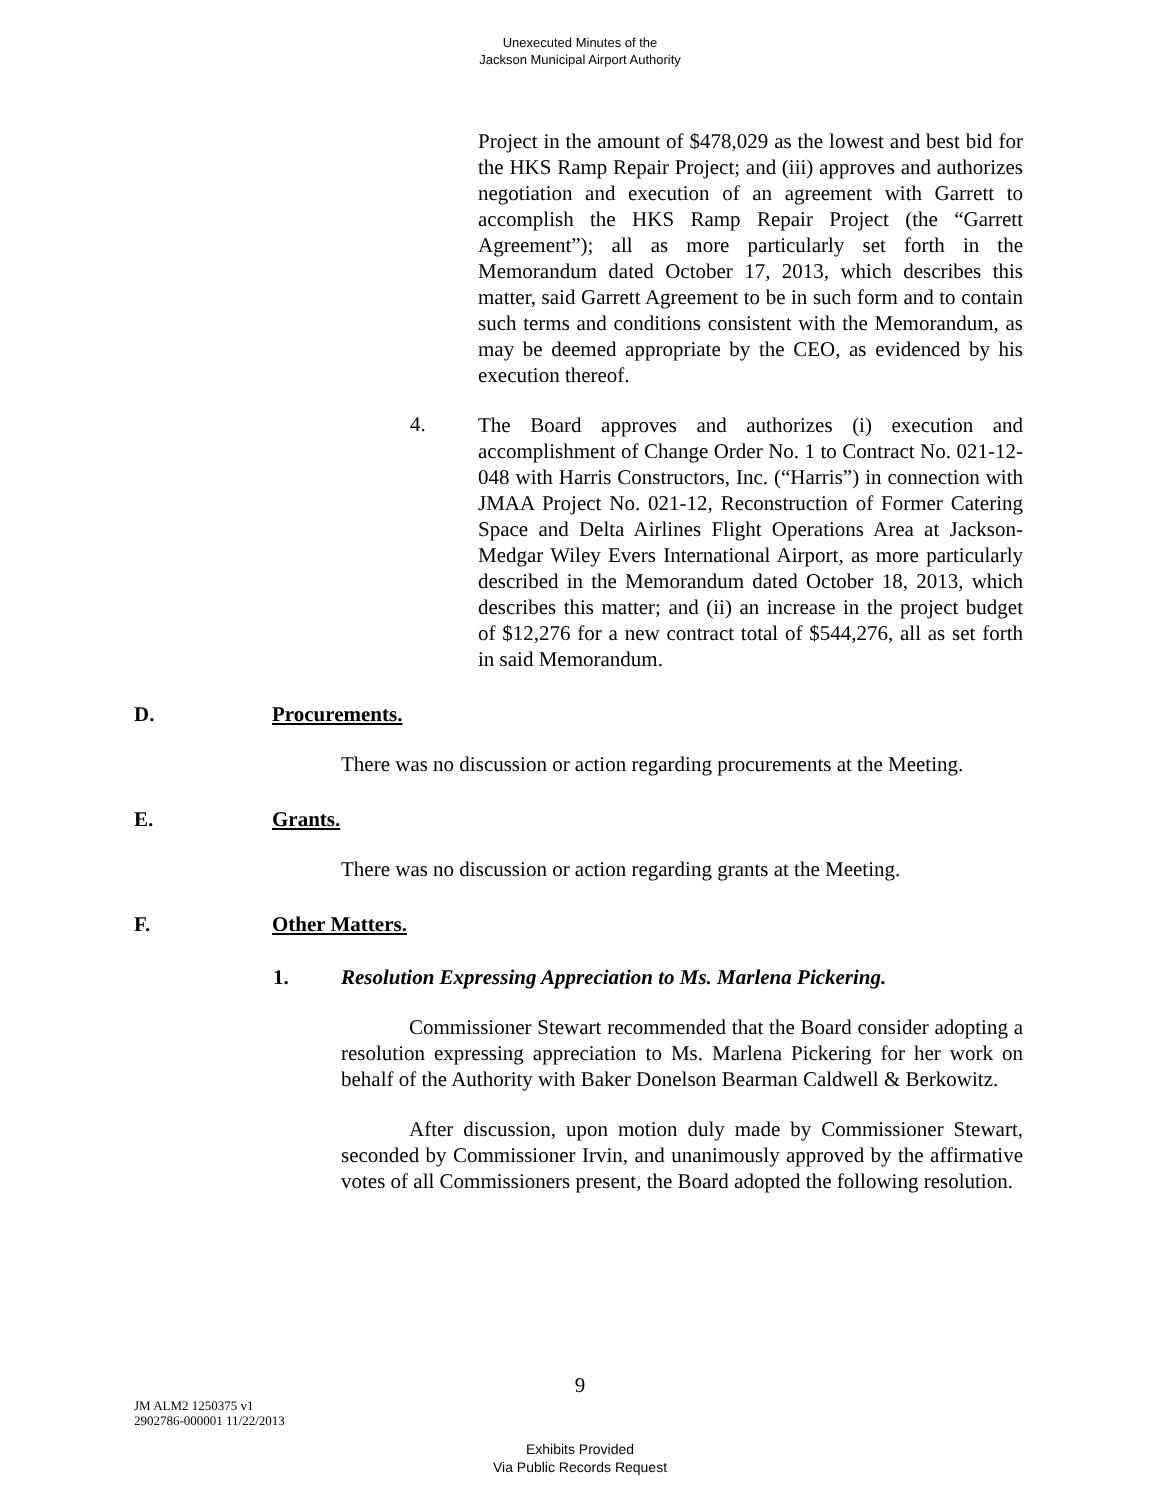Unexecuted Minutes of the
Jackson Municipal Airport Authority
Project in the amount of $478,029 as the lowest and best bid for the HKS Ramp Repair Project; and (iii) approves and authorizes negotiation and execution of an agreement with Garrett to accomplish the HKS Ramp Repair Project (the “Garrett Agreement”); all as more particularly set forth in the Memorandum dated October 17, 2013, which describes this matter, said Garrett Agreement to be in such form and to contain such terms and conditions consistent with the Memorandum, as may be deemed appropriate by the CEO, as evidenced by his execution thereof.
4.
The Board approves and authorizes (i) execution and accomplishment of Change Order No. 1 to Contract No. 021-12-048 with Harris Constructors, Inc. (“Harris”) in connection with JMAA Project No. 021-12, Reconstruction of Former Catering Space and Delta Airlines Flight Operations Area at Jackson-Medgar Wiley Evers International Airport, as more particularly described in the Memorandum dated October 18, 2013, which describes this matter; and (ii) an increase in the project budget of $12,276 for a new contract total of $544,276, all as set forth in said Memorandum.
D. Procurements.
There was no discussion or action regarding procurements at the Meeting.
E. Grants.
There was no discussion or action regarding grants at the Meeting.
F. Other Matters.
1. Resolution Expressing Appreciation to Ms. Marlena Pickering.
Commissioner Stewart recommended that the Board consider adopting a resolution expressing appreciation to Ms. Marlena Pickering for her work on behalf of the Authority with Baker Donelson Bearman Caldwell & Berkowitz.
After discussion, upon motion duly made by Commissioner Stewart, seconded by Commissioner Irvin, and unanimously approved by the affirmative votes of all Commissioners present, the Board adopted the following resolution.
9
JM ALM2 1250375 v1
2902786-000001 11/22/2013
Exhibits Provided
Via Public Records Request